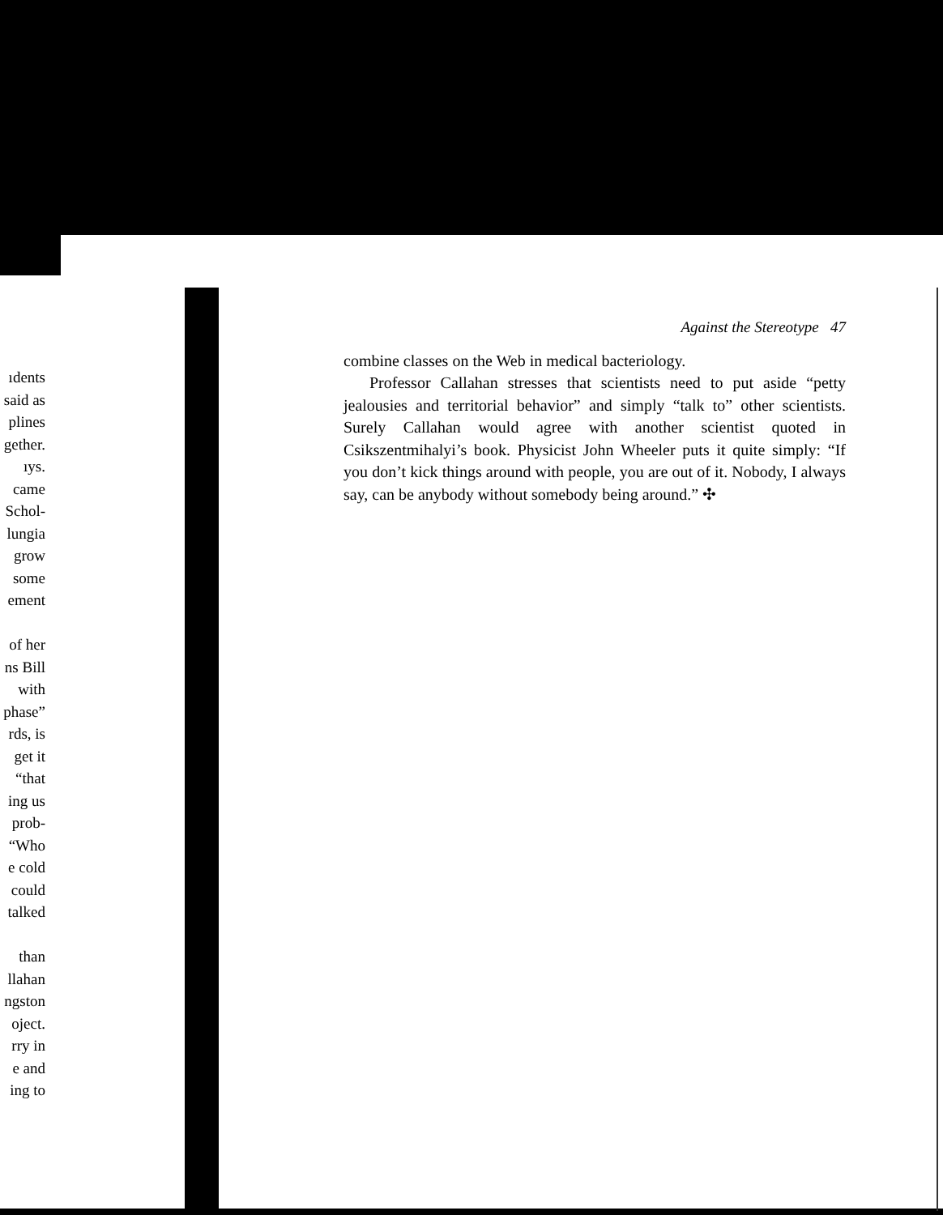ıdents
said as
plines
gether.
ıys.
came
Schol-
lungia
grow
some
ement
of her
ns Bill
with
phase”
rds, is
get it
“that
ing us
prob-
“Who
e cold
could
talked
than
llahan
ngston
oject.
rry in
e and
ing to
Against the Stereotype 47
combine classes on the Web in medical bacteriology.
Professor Callahan stresses that scientists need to put aside “petty jealousies and territorial behavior” and simply “talk to” other scientists. Surely Callahan would agree with another scientist quoted in Csikszentmihalyi’s book. Physicist John Wheeler puts it quite simply: “If you don’t kick things around with people, you are out of it. Nobody, I always say, can be anybody without somebody being around.” ✣